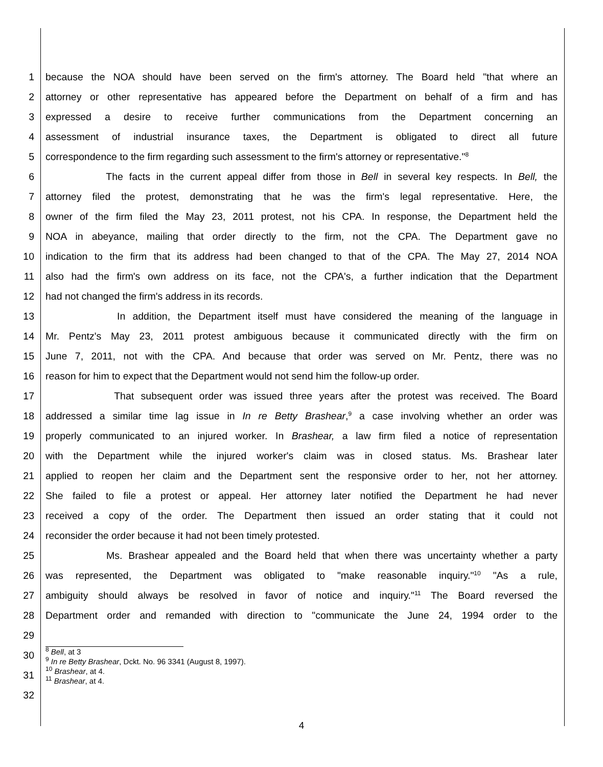1 because the NOA should have been served on the firm's attorney. The Board held "that where an
2 attorney or other representative has appeared before the Department on behalf of a firm and has
3 expressed a desire to receive further communications from the Department concerning an
4 assessment of industrial insurance taxes, the Department is obligated to direct all future
5 correspondence to the firm regarding such assessment to the firm's attorney or representative."<sup>8</sup>
6 The facts in the current appeal differ from those in Bell in several key respects. In Bell, the
7 attorney filed the protest, demonstrating that he was the firm's legal representative. Here, the
8 owner of the firm filed the May 23, 2011 protest, not his CPA. In response, the Department held the
9 NOA in abeyance, mailing that order directly to the firm, not the CPA. The Department gave no
10 indication to the firm that its address had been changed to that of the CPA. The May 27, 2014 NOA
11 also had the firm's own address on its face, not the CPA's, a further indication that the Department
12 had not changed the firm's address in its records.
13 In addition, the Department itself must have considered the meaning of the language in
14 Mr. Pentz's May 23, 2011 protest ambiguous because it communicated directly with the firm on
15 June 7, 2011, not with the CPA. And because that order was served on Mr. Pentz, there was no
16 reason for him to expect that the Department would not send him the follow-up order.
17 That subsequent order was issued three years after the protest was received. The Board
18 addressed a similar time lag issue in In re Betty Brashear,<sup>9</sup> a case involving whether an order was
19 properly communicated to an injured worker. In Brashear, a law firm filed a notice of representation
20 with the Department while the injured worker's claim was in closed status. Ms. Brashear later
21 applied to reopen her claim and the Department sent the responsive order to her, not her attorney.
22 She failed to file a protest or appeal. Her attorney later notified the Department he had never
23 received a copy of the order. The Department then issued an order stating that it could not
24 reconsider the order because it had not been timely protested.
25 Ms. Brashear appealed and the Board held that when there was uncertainty whether a party
26 was represented, the Department was obligated to "make reasonable inquiry."<sup>10</sup> "As a rule,
27 ambiguity should always be resolved in favor of notice and inquiry."<sup>11</sup> The Board reversed the
28 Department order and remanded with direction to "communicate the June 24, 1994 order to the
29
30
31
32
<sup>8</sup> Bell, at 3
<sup>9</sup> In re Betty Brashear, Dckt. No. 96 3341 (August 8, 1997).
<sup>10</sup> Brashear, at 4.
<sup>11</sup> Brashear, at 4.
4